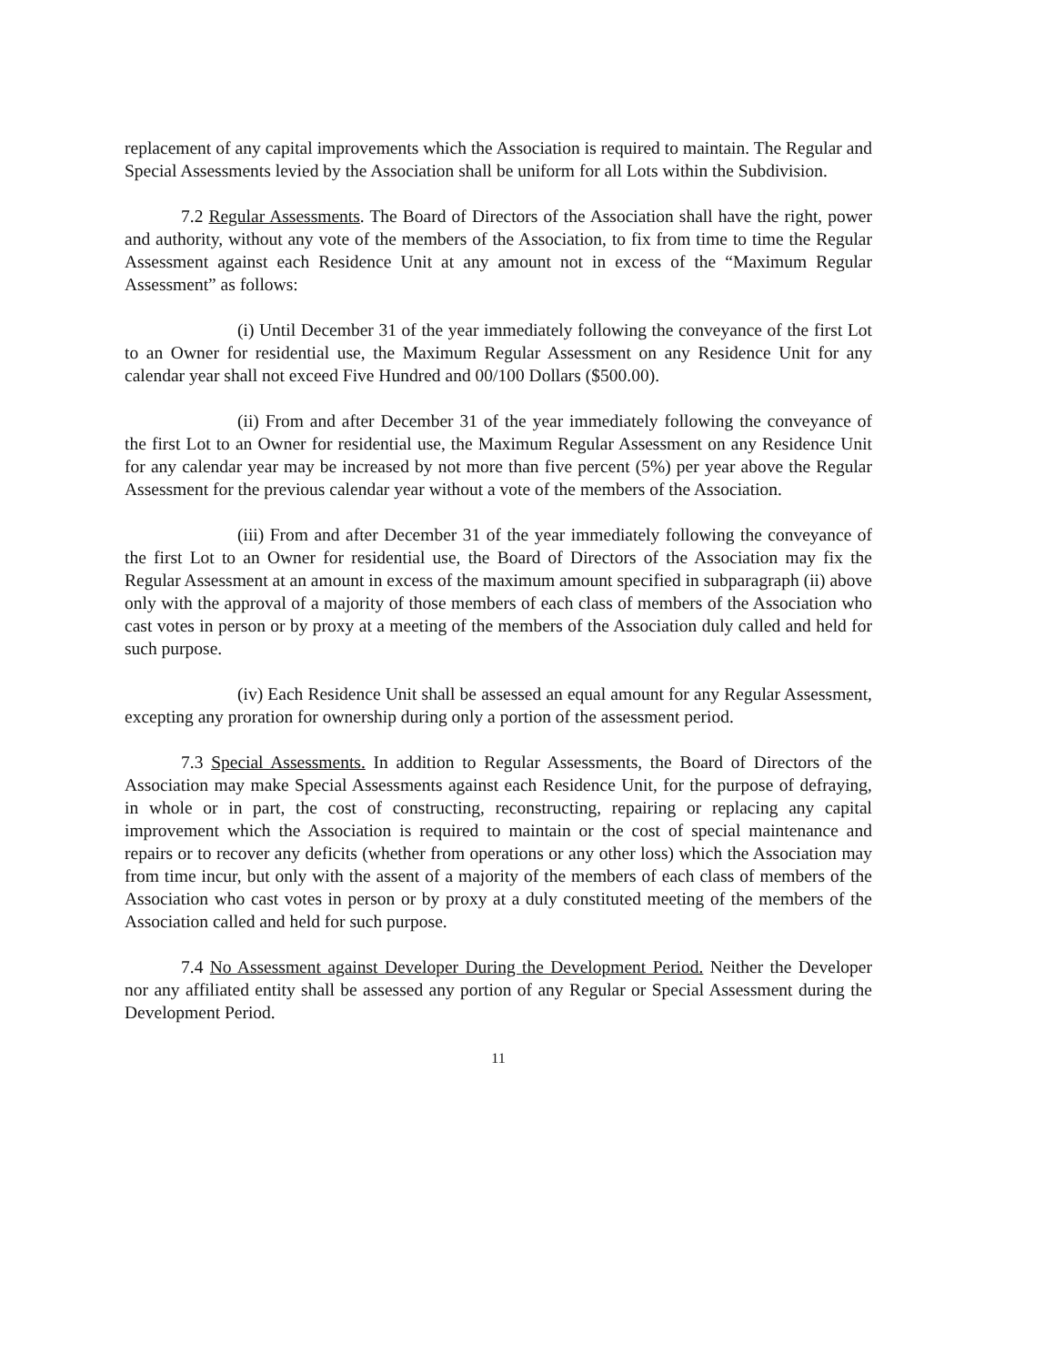replacement of any capital improvements which the Association is required to maintain. The Regular and Special Assessments levied by the Association shall be uniform for all Lots within the Subdivision.
7.2 Regular Assessments. The Board of Directors of the Association shall have the right, power and authority, without any vote of the members of the Association, to fix from time to time the Regular Assessment against each Residence Unit at any amount not in excess of the “Maximum Regular Assessment” as follows:
(i) Until December 31 of the year immediately following the conveyance of the first Lot to an Owner for residential use, the Maximum Regular Assessment on any Residence Unit for any calendar year shall not exceed Five Hundred and 00/100 Dollars ($500.00).
(ii) From and after December 31 of the year immediately following the conveyance of the first Lot to an Owner for residential use, the Maximum Regular Assessment on any Residence Unit for any calendar year may be increased by not more than five percent (5%) per year above the Regular Assessment for the previous calendar year without a vote of the members of the Association.
(iii) From and after December 31 of the year immediately following the conveyance of the first Lot to an Owner for residential use, the Board of Directors of the Association may fix the Regular Assessment at an amount in excess of the maximum amount specified in subparagraph (ii) above only with the approval of a majority of those members of each class of members of the Association who cast votes in person or by proxy at a meeting of the members of the Association duly called and held for such purpose.
(iv) Each Residence Unit shall be assessed an equal amount for any Regular Assessment, excepting any proration for ownership during only a portion of the assessment period.
7.3 Special Assessments. In addition to Regular Assessments, the Board of Directors of the Association may make Special Assessments against each Residence Unit, for the purpose of defraying, in whole or in part, the cost of constructing, reconstructing, repairing or replacing any capital improvement which the Association is required to maintain or the cost of special maintenance and repairs or to recover any deficits (whether from operations or any other loss) which the Association may from time incur, but only with the assent of a majority of the members of each class of members of the Association who cast votes in person or by proxy at a duly constituted meeting of the members of the Association called and held for such purpose.
7.4 No Assessment against Developer During the Development Period. Neither the Developer nor any affiliated entity shall be assessed any portion of any Regular or Special Assessment during the Development Period.
11